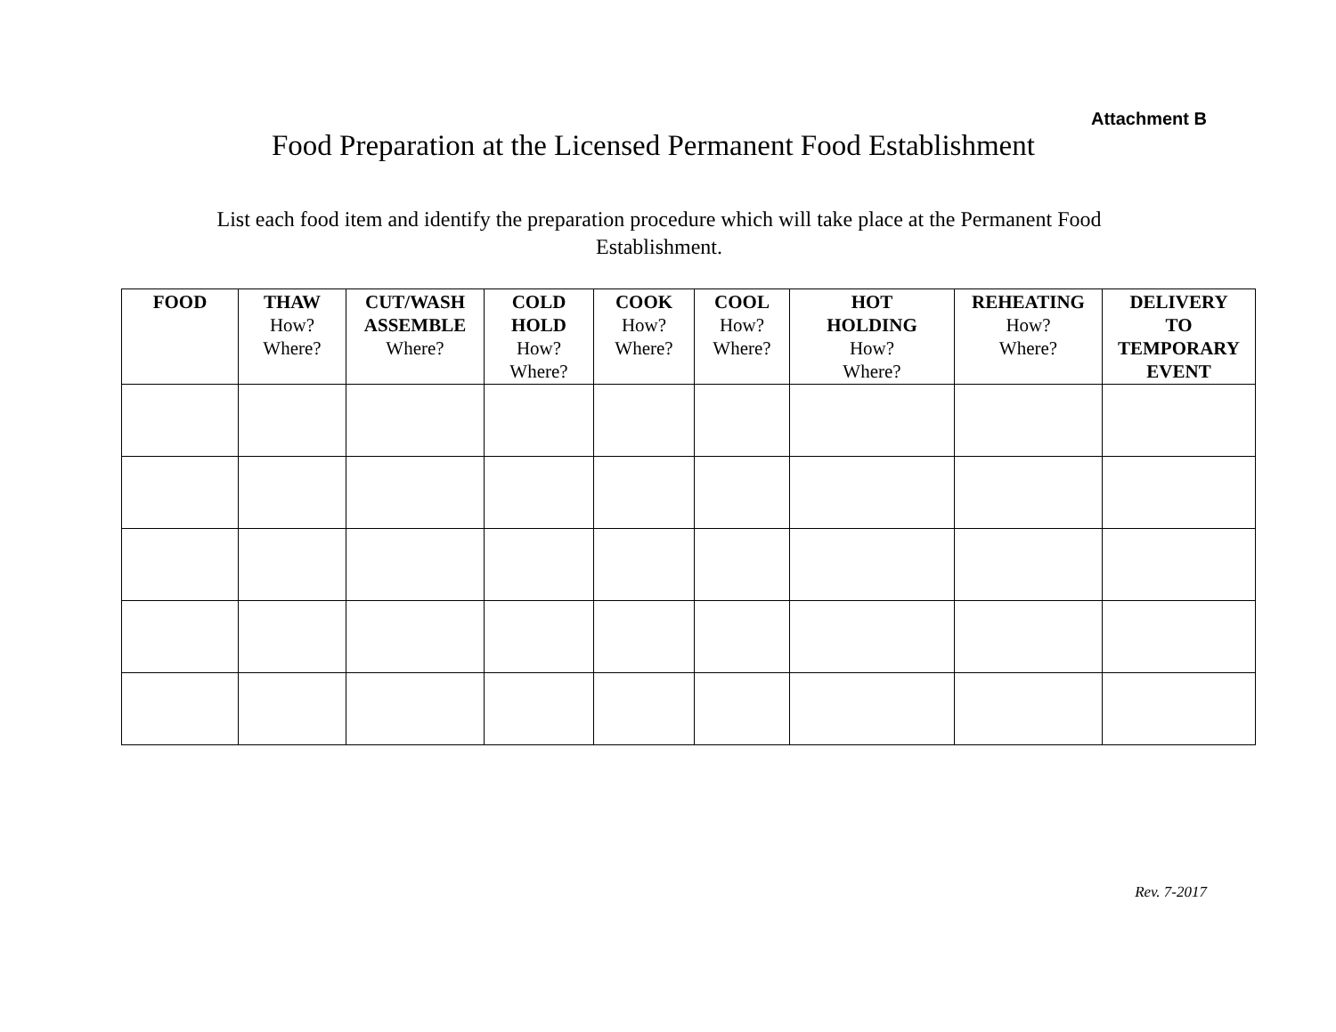Attachment B
Food Preparation at the Licensed Permanent Food Establishment
List each food item and identify the preparation procedure which will take place at the Permanent Food Establishment.
| FOOD | THAW How? Where? | CUT/WASH ASSEMBLE Where? | COLD HOLD How? Where? | COOK How? Where? | COOL How? Where? | HOT HOLDING How? Where? | REHEATING How? Where? | DELIVERY TO TEMPORARY EVENT |
| --- | --- | --- | --- | --- | --- | --- | --- | --- |
Rev. 7-2017